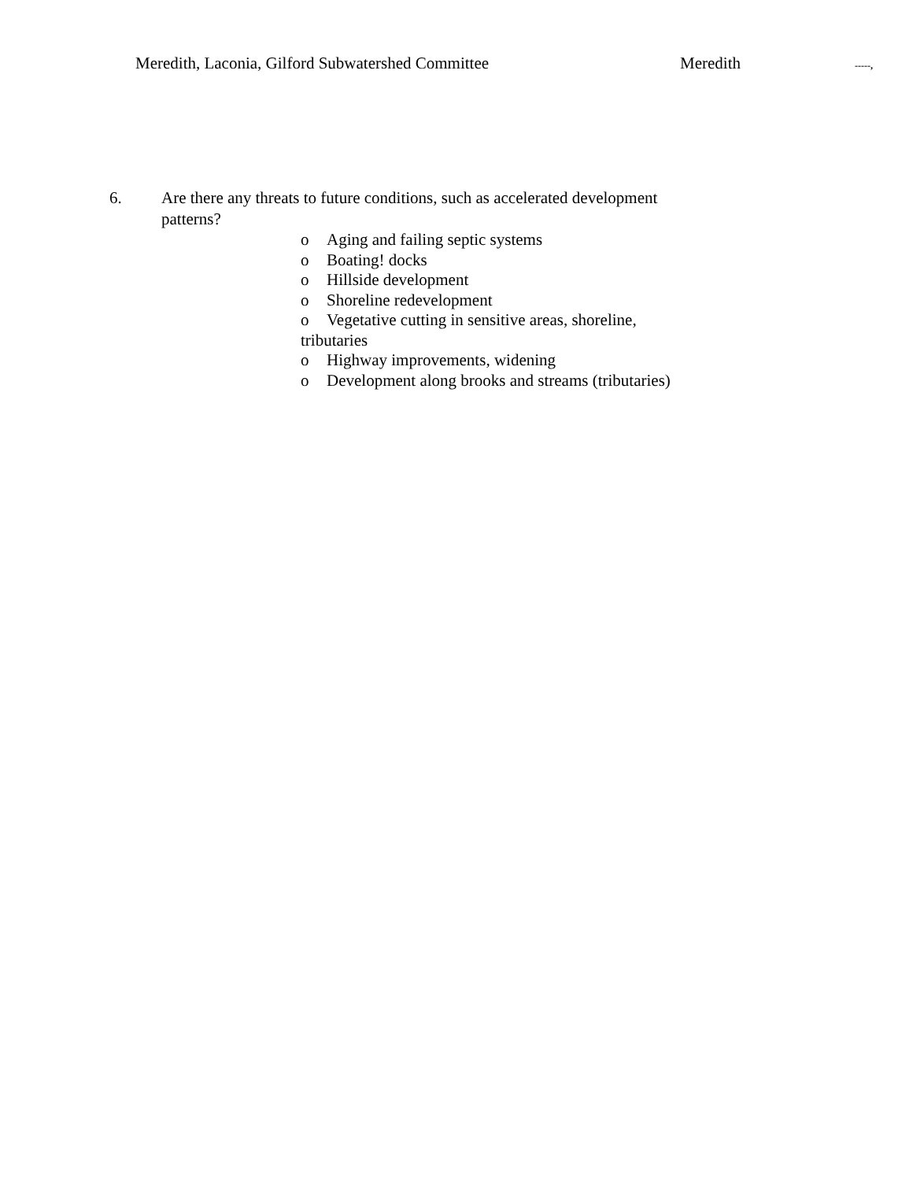Meredith, Laconia, Gilford Subwatershed Committee Meredith -----,
6. Are there any threats to future conditions, such as accelerated development patterns?
o Aging and failing septic systems
o Boating! docks
o Hillside development
o Shoreline redevelopment
o Vegetative cutting in sensitive areas, shoreline, tributaries
o Highway improvements, widening
o Development along brooks and streams (tributaries)